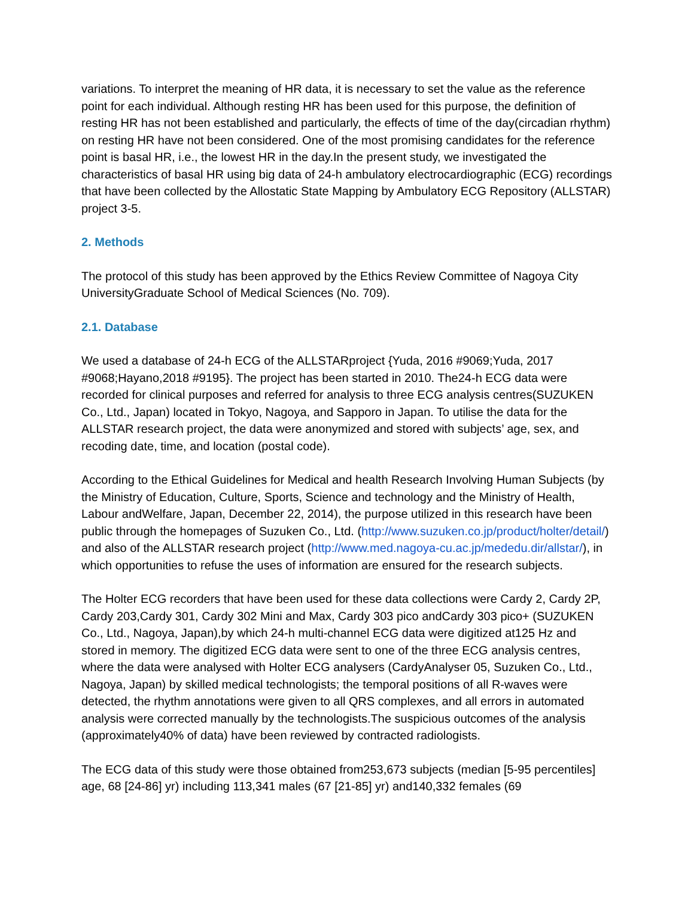variations. To interpret the meaning of HR data, it is necessary to set the value as the reference point for each individual. Although resting HR has been used for this purpose, the definition of resting HR has not been established and particularly, the effects of time of the day(circadian rhythm) on resting HR have not been considered. One of the most promising candidates for the reference point is basal HR, i.e., the lowest HR in the day.In the present study, we investigated the characteristics of basal HR using big data of 24-h ambulatory electrocardiographic (ECG) recordings that have been collected by the Allostatic State Mapping by Ambulatory ECG Repository (ALLSTAR) project 3-5.
2. Methods
The protocol of this study has been approved by the Ethics Review Committee of Nagoya City UniversityGraduate School of Medical Sciences (No. 709).
2.1. Database
We used a database of 24-h ECG of the ALLSTARproject {Yuda, 2016 #9069;Yuda, 2017 #9068;Hayano,2018 #9195}. The project has been started in 2010. The24-h ECG data were recorded for clinical purposes and referred for analysis to three ECG analysis centres(SUZUKEN Co., Ltd., Japan) located in Tokyo, Nagoya, and Sapporo in Japan. To utilise the data for the ALLSTAR research project, the data were anonymized and stored with subjects’ age, sex, and recoding date, time, and location (postal code).
According to the Ethical Guidelines for Medical and health Research Involving Human Subjects (by the Ministry of Education, Culture, Sports, Science and technology and the Ministry of Health, Labour andWelfare, Japan, December 22, 2014), the purpose utilized in this research have been public through the homepages of Suzuken Co., Ltd. (http://www.suzuken.co.jp/product/holter/detail/) and also of the ALLSTAR research project (http://www.med.nagoya-cu.ac.jp/mededu.dir/allstar/), in which opportunities to refuse the uses of information are ensured for the research subjects.
The Holter ECG recorders that have been used for these data collections were Cardy 2, Cardy 2P, Cardy 203,Cardy 301, Cardy 302 Mini and Max, Cardy 303 pico andCardy 303 pico+ (SUZUKEN Co., Ltd., Nagoya, Japan),by which 24-h multi-channel ECG data were digitized at125 Hz and stored in memory. The digitized ECG data were sent to one of the three ECG analysis centres, where the data were analysed with Holter ECG analysers (CardyAnalyser 05, Suzuken Co., Ltd., Nagoya, Japan) by skilled medical technologists; the temporal positions of all R-waves were detected, the rhythm annotations were given to all QRS complexes, and all errors in automated analysis were corrected manually by the technologists.The suspicious outcomes of the analysis (approximately40% of data) have been reviewed by contracted radiologists.
The ECG data of this study were those obtained from253,673 subjects (median [5-95 percentiles] age, 68 [24-86] yr) including 113,341 males (67 [21-85] yr) and140,332 females (69